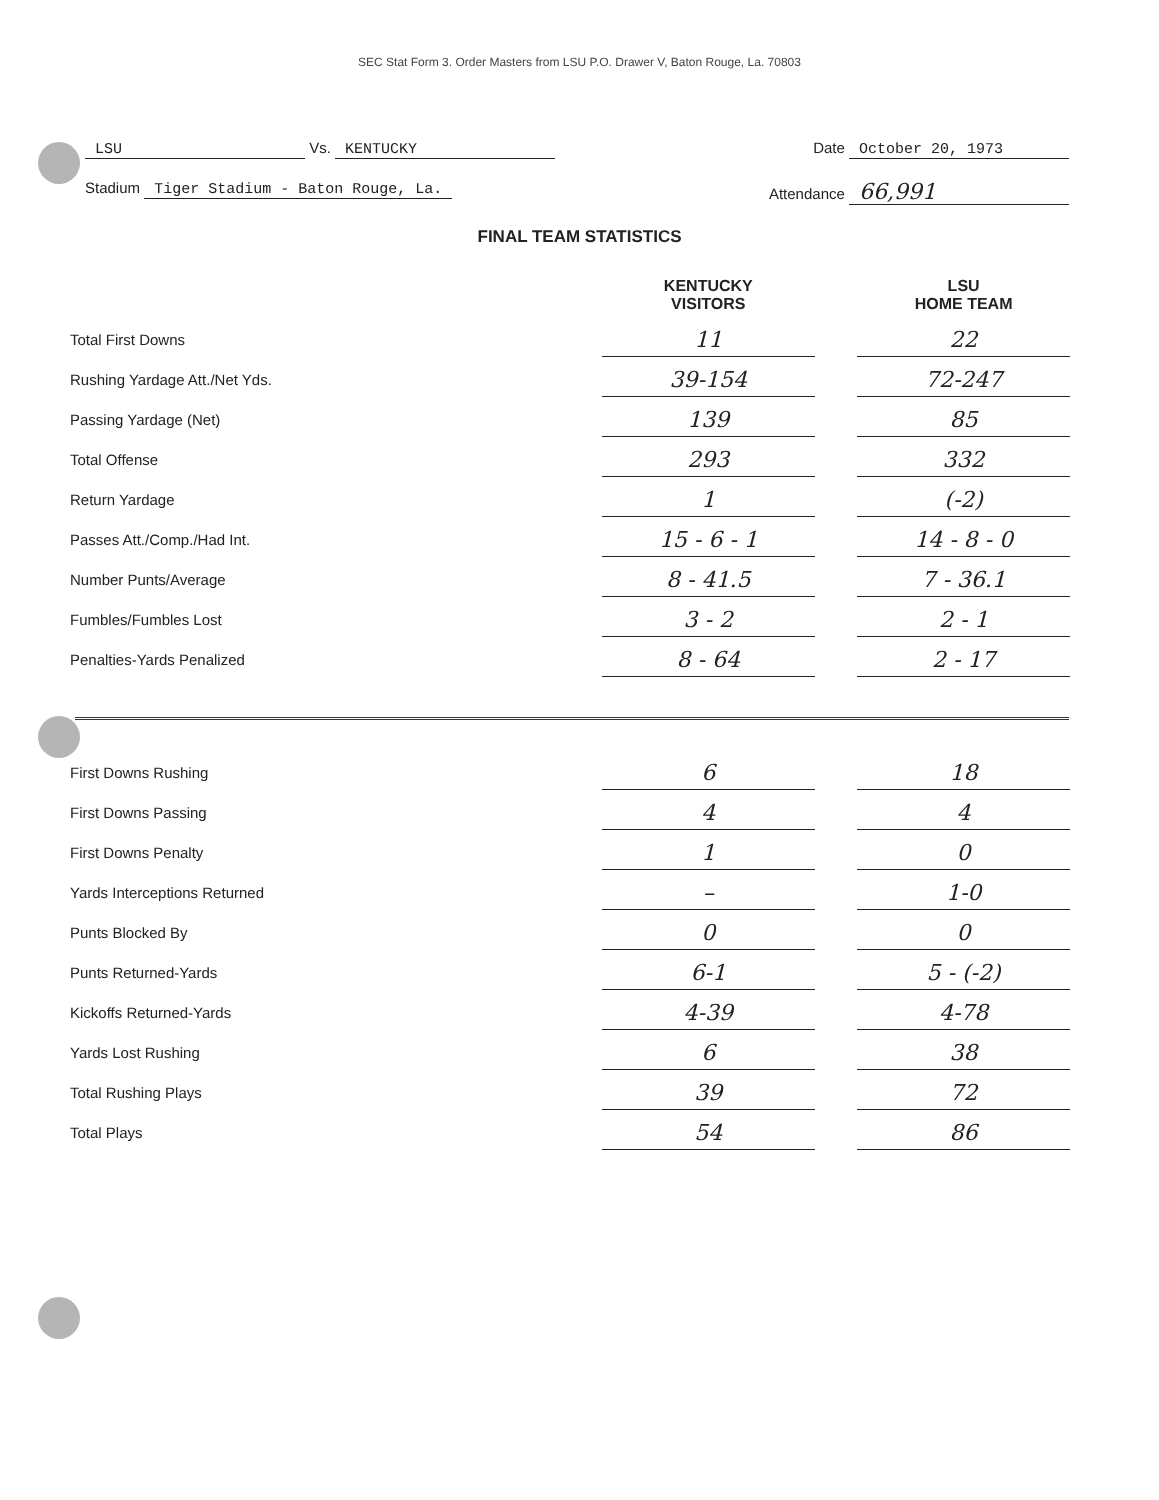SEC Stat Form 3. Order Masters from LSU P.O. Drawer V, Baton Rouge, La. 70803
LSU Vs. KENTUCKY Date October 20, 1973
Stadium Tiger Stadium - Baton Rouge, La.
Attendance 66,991
FINAL TEAM STATISTICS
| | KENTUCKY VISITORS | | LSU HOME TEAM |
| --- | --- | --- | --- |
| Total First Downs | 11 | | 22 |
| Rushing Yardage Att./Net Yds. | 39-154 | | 72-247 |
| Passing Yardage (Net) | 139 | | 85 |
| Total Offense | 293 | | 332 |
| Return Yardage | 1 | | (-2) |
| Passes Att./Comp./Had Int. | 15 - 6 - 1 | | 14 - 8 - 0 |
| Number Punts/Average | 8 - 41.5 | | 7 - 36.1 |
| Fumbles/Fumbles Lost | 3 - 2 | | 2 - 1 |
| Penalties-Yards Penalized | 8 - 64 | | 2 - 17 |
| First Downs Rushing | 6 | | 18 |
| First Downs Passing | 4 | | 4 |
| First Downs Penalty | 1 | | 0 |
| Yards Interceptions Returned | – | | 1-0 |
| Punts Blocked By | 0 | | 0 |
| Punts Returned-Yards | 6-1 | | 5 - (-2) |
| Kickoffs Returned-Yards | 4-39 | | 4-78 |
| Yards Lost Rushing | 6 | | 38 |
| Total Rushing Plays | 39 | | 72 |
| Total Plays | 54 | | 86 |